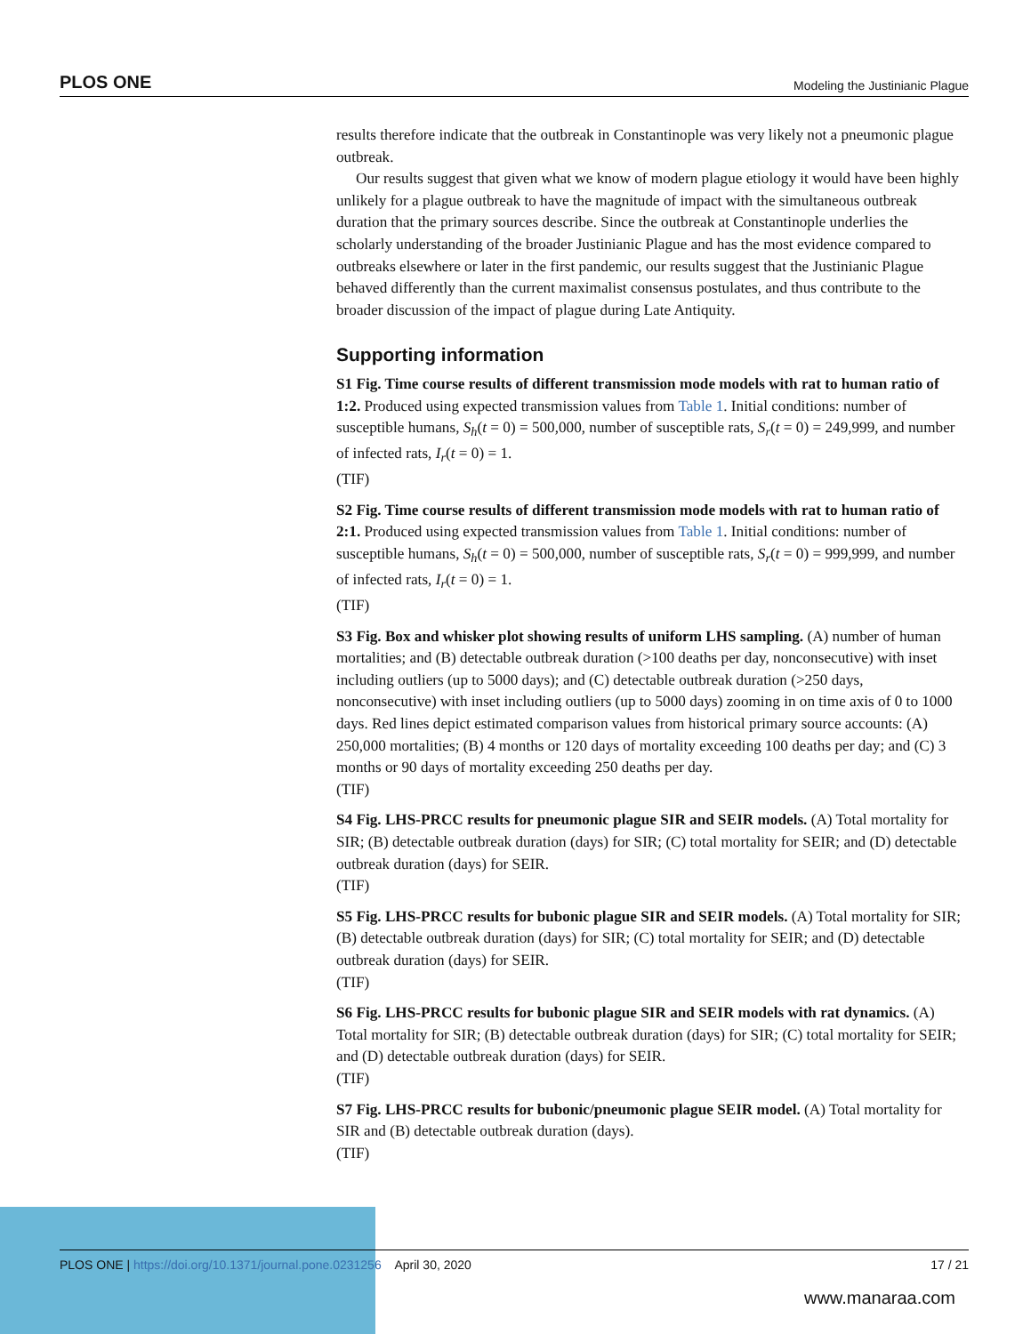PLOS ONE Modeling the Justinianic Plague
results therefore indicate that the outbreak in Constantinople was very likely not a pneumonic plague outbreak.
Our results suggest that given what we know of modern plague etiology it would have been highly unlikely for a plague outbreak to have the magnitude of impact with the simultaneous outbreak duration that the primary sources describe. Since the outbreak at Constantinople underlies the scholarly understanding of the broader Justinianic Plague and has the most evidence compared to outbreaks elsewhere or later in the first pandemic, our results suggest that the Justinianic Plague behaved differently than the current maximalist consensus postulates, and thus contribute to the broader discussion of the impact of plague during Late Antiquity.
Supporting information
S1 Fig. Time course results of different transmission mode models with rat to human ratio of 1:2. Produced using expected transmission values from Table 1. Initial conditions: number of susceptible humans, S<sub>h</sub>(t = 0) = 500,000, number of susceptible rats, S<sub>r</sub>(t = 0) = 249,999, and number of infected rats, I<sub>r</sub>(t = 0) = 1.
(TIF)
S2 Fig. Time course results of different transmission mode models with rat to human ratio of 2:1. Produced using expected transmission values from Table 1. Initial conditions: number of susceptible humans, S<sub>h</sub>(t = 0) = 500,000, number of susceptible rats, S<sub>r</sub>(t = 0) = 999,999, and number of infected rats, I<sub>r</sub>(t = 0) = 1.
(TIF)
S3 Fig. Box and whisker plot showing results of uniform LHS sampling. (A) number of human mortalities; and (B) detectable outbreak duration (>100 deaths per day, nonconsecutive) with inset including outliers (up to 5000 days); and (C) detectable outbreak duration (>250 days, nonconsecutive) with inset including outliers (up to 5000 days) zooming in on time axis of 0 to 1000 days. Red lines depict estimated comparison values from historical primary source accounts: (A) 250,000 mortalities; (B) 4 months or 120 days of mortality exceeding 100 deaths per day; and (C) 3 months or 90 days of mortality exceeding 250 deaths per day.
(TIF)
S4 Fig. LHS-PRCC results for pneumonic plague SIR and SEIR models. (A) Total mortality for SIR; (B) detectable outbreak duration (days) for SIR; (C) total mortality for SEIR; and (D) detectable outbreak duration (days) for SEIR.
(TIF)
S5 Fig. LHS-PRCC results for bubonic plague SIR and SEIR models. (A) Total mortality for SIR; (B) detectable outbreak duration (days) for SIR; (C) total mortality for SEIR; and (D) detectable outbreak duration (days) for SEIR.
(TIF)
S6 Fig. LHS-PRCC results for bubonic plague SIR and SEIR models with rat dynamics. (A) Total mortality for SIR; (B) detectable outbreak duration (days) for SIR; (C) total mortality for SEIR; and (D) detectable outbreak duration (days) for SEIR.
(TIF)
S7 Fig. LHS-PRCC results for bubonic/pneumonic plague SEIR model. (A) Total mortality for SIR and (B) detectable outbreak duration (days).
(TIF)
PLOS ONE | https://doi.org/10.1371/journal.pone.0231256 April 30, 2020 17 / 21
www.manaraa.com